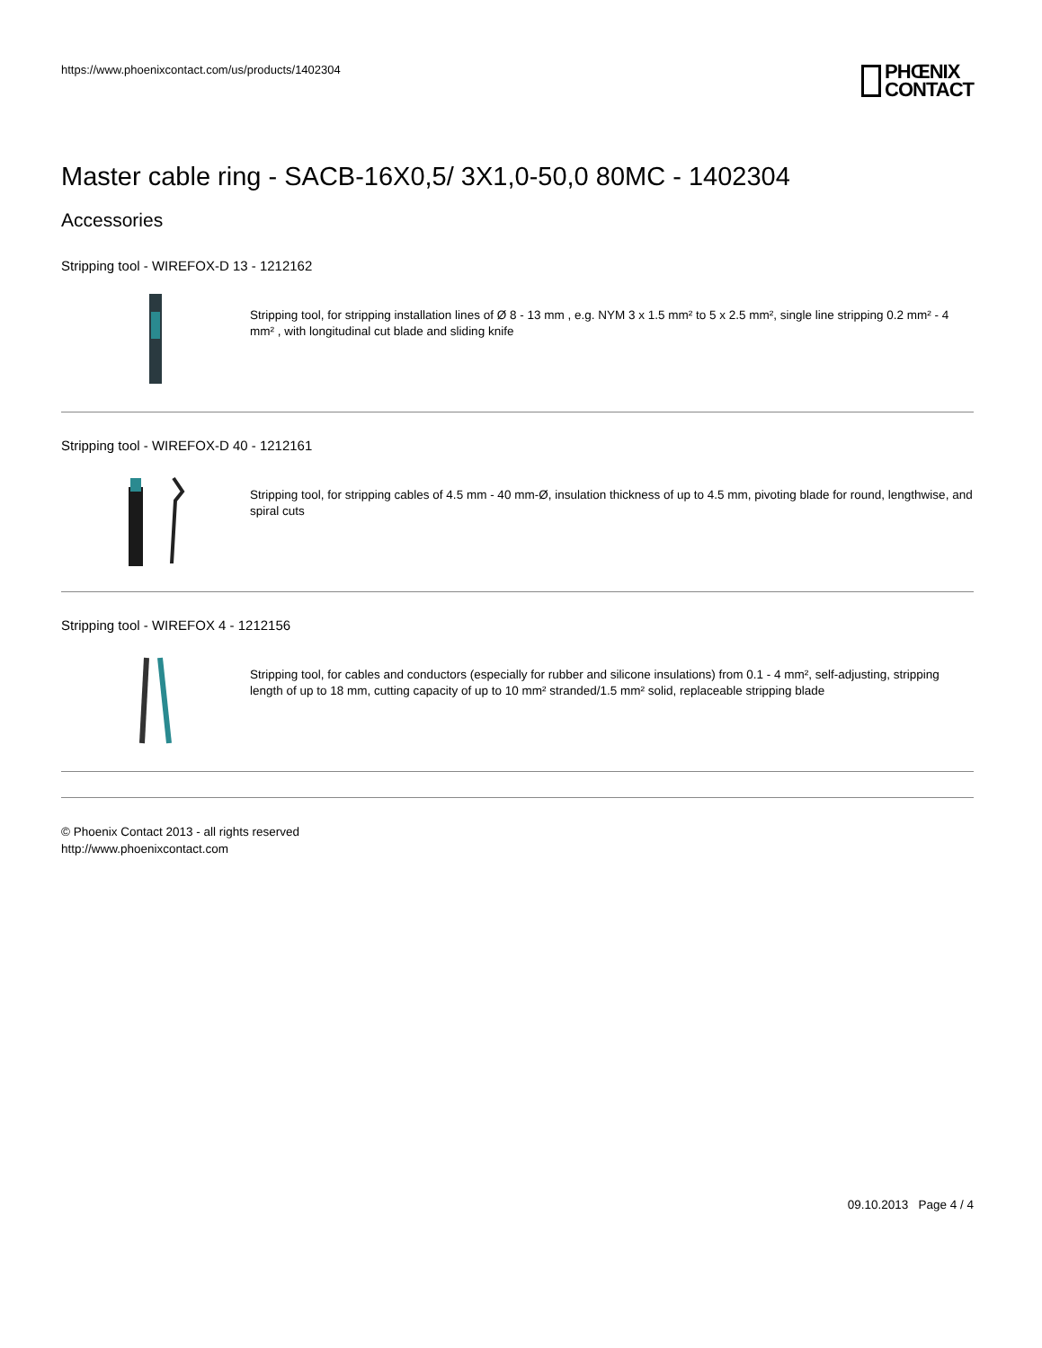https://www.phoenixcontact.com/us/products/1402304
PHŒNIX
CONTACT
Master cable ring - SACB-16X0,5/ 3X1,0-50,0 80MC - 1402304
Accessories
Stripping tool - WIREFOX-D 13 - 1212162
Stripping tool, for stripping installation lines of Ø 8 - 13 mm , e.g. NYM 3 x 1.5 mm² to 5 x 2.5 mm², single line stripping 0.2 mm² - 4 mm² , with longitudinal cut blade and sliding knife
Stripping tool - WIREFOX-D 40 - 1212161
Stripping tool, for stripping cables of 4.5 mm - 40 mm-Ø, insulation thickness of up to 4.5 mm, pivoting blade for round, lengthwise, and spiral cuts
Stripping tool - WIREFOX 4 - 1212156
Stripping tool, for cables and conductors (especially for rubber and silicone insulations) from 0.1 - 4 mm², self-adjusting, stripping length of up to 18 mm, cutting capacity of up to 10 mm² stranded/1.5 mm² solid, replaceable stripping blade
© Phoenix Contact 2013 - all rights reserved
http://www.phoenixcontact.com
09.10.2013 Page 4 / 4